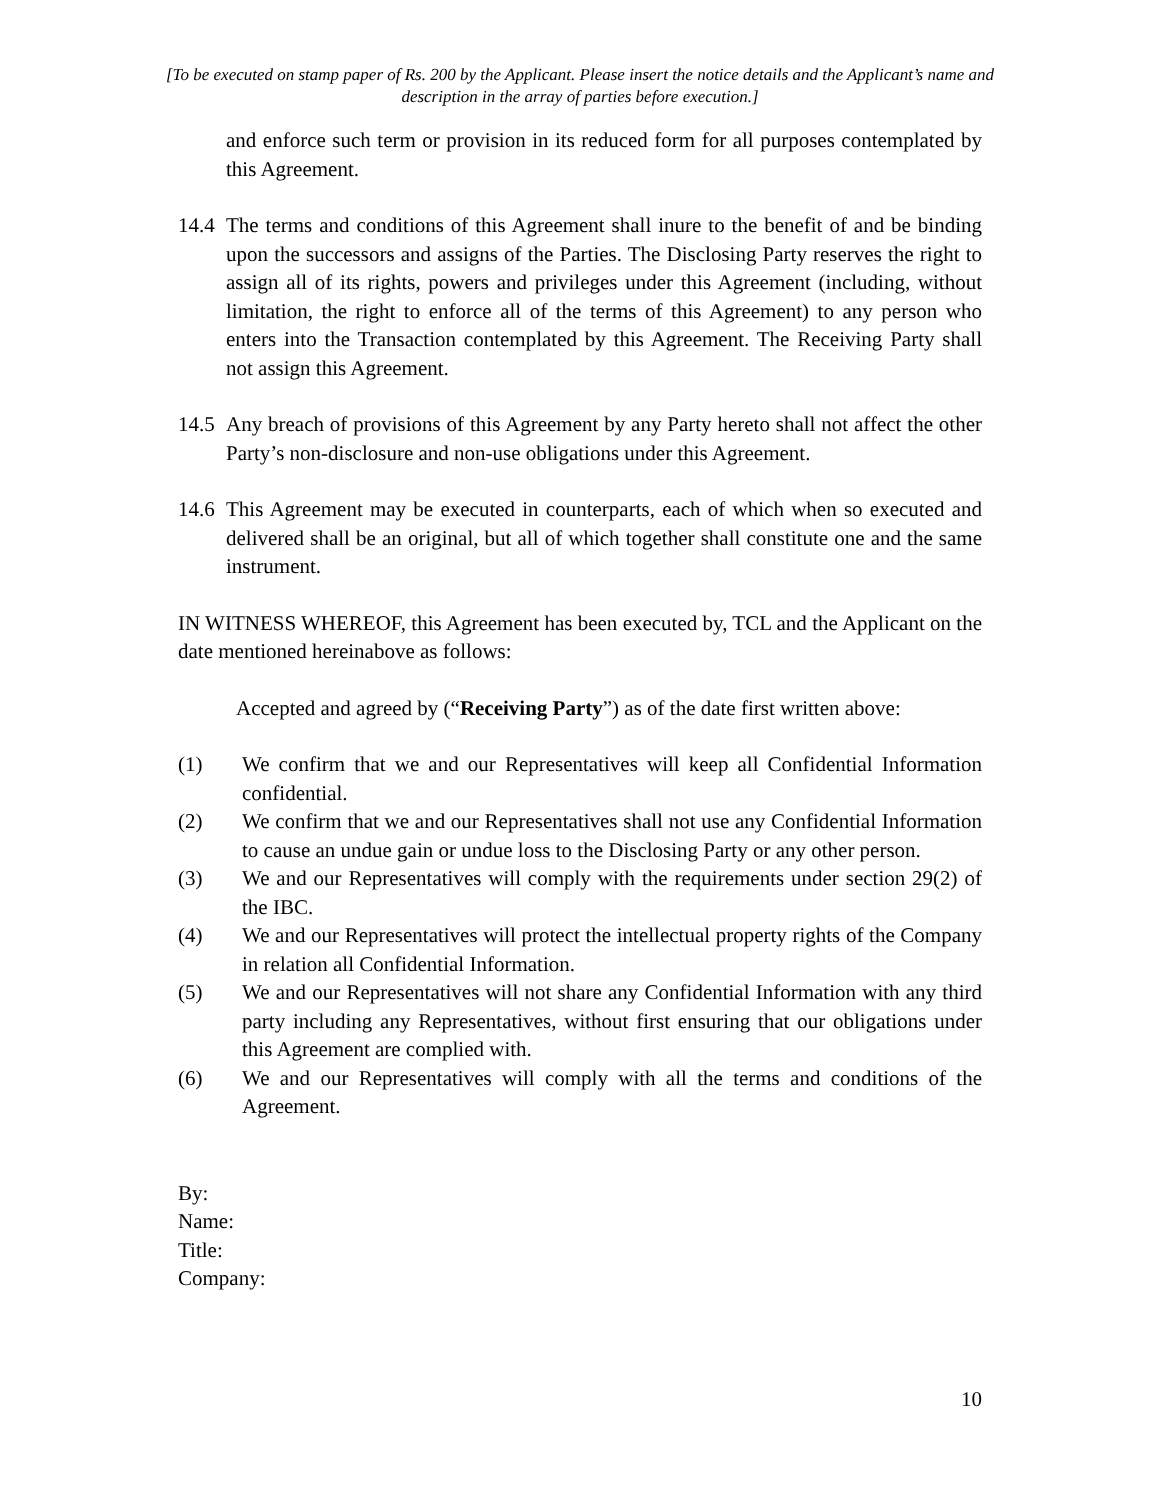[To be executed on stamp paper of Rs. 200 by the Applicant. Please insert the notice details and the Applicant’s name and description in the array of parties before execution.]
and enforce such term or provision in its reduced form for all purposes contemplated by this Agreement.
14.4
The terms and conditions of this Agreement shall inure to the benefit of and be binding upon the successors and assigns of the Parties. The Disclosing Party reserves the right to assign all of its rights, powers and privileges under this Agreement (including, without limitation, the right to enforce all of the terms of this Agreement) to any person who enters into the Transaction contemplated by this Agreement. The Receiving Party shall not assign this Agreement.
14.5
Any breach of provisions of this Agreement by any Party hereto shall not affect the other Party’s non-disclosure and non-use obligations under this Agreement.
14.6
This Agreement may be executed in counterparts, each of which when so executed and delivered shall be an original, but all of which together shall constitute one and the same instrument.
IN WITNESS WHEREOF, this Agreement has been executed by, TCL and the Applicant on the date mentioned hereinabove as follows:
Accepted and agreed by (“Receiving Party”) as of the date first written above:
(1) We confirm that we and our Representatives will keep all Confidential Information confidential.
(2) We confirm that we and our Representatives shall not use any Confidential Information to cause an undue gain or undue loss to the Disclosing Party or any other person.
(3) We and our Representatives will comply with the requirements under section 29(2) of the IBC.
(4) We and our Representatives will protect the intellectual property rights of the Company in relation all Confidential Information.
(5) We and our Representatives will not share any Confidential Information with any third party including any Representatives, without first ensuring that our obligations under this Agreement are complied with.
(6) We and our Representatives will comply with all the terms and conditions of the Agreement.
By:
Name:
Title:
Company:
10